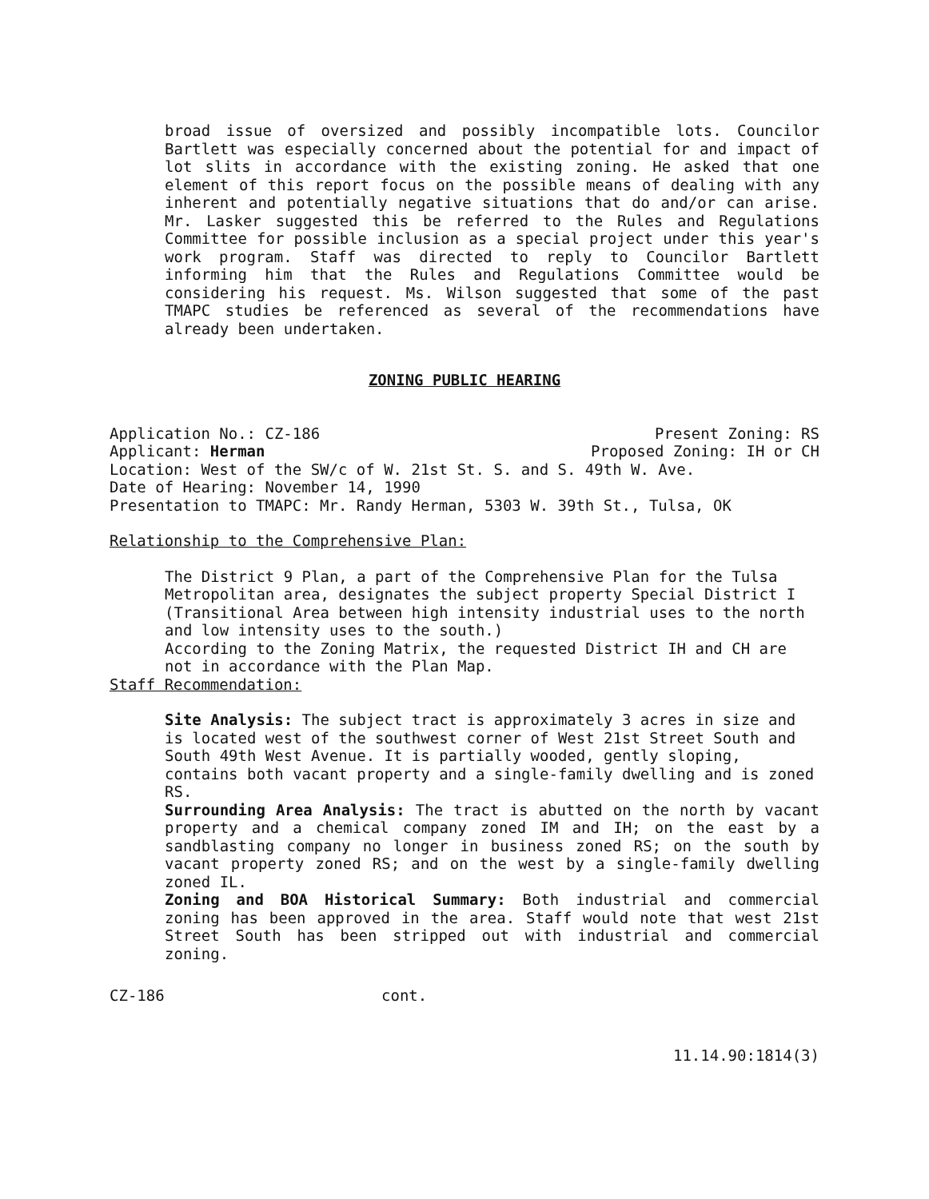broad issue of oversized and possibly incompatible lots. Councilor Bartlett was especially concerned about the potential for and impact of lot slits in accordance with the existing zoning. He asked that one element of this report focus on the possible means of dealing with any inherent and potentially negative situations that do and/or can arise. Mr. Lasker suggested this be referred to the Rules and Regulations Committee for possible inclusion as a special project under this year's work program. Staff was directed to reply to Councilor Bartlett informing him that the Rules and Regulations Committee would be considering his request. Ms. Wilson suggested that some of the past TMAPC studies be referenced as several of the recommendations have already been undertaken.
ZONING PUBLIC HEARING
Application No.: CZ-186 Present Zoning: RS
Applicant: Herman Proposed Zoning: IH or CH
Location: West of the SW/c of W. 21st St. S. and S. 49th W. Ave.
Date of Hearing: November 14, 1990
Presentation to TMAPC: Mr. Randy Herman, 5303 W. 39th St., Tulsa, OK
Relationship to the Comprehensive Plan:
The District 9 Plan, a part of the Comprehensive Plan for the Tulsa Metropolitan area, designates the subject property Special District I (Transitional Area between high intensity industrial uses to the north and low intensity uses to the south.)
According to the Zoning Matrix, the requested District IH and CH are not in accordance with the Plan Map.
Staff Recommendation:
Site Analysis: The subject tract is approximately 3 acres in size and is located west of the southwest corner of West 21st Street South and South 49th West Avenue. It is partially wooded, gently sloping, contains both vacant property and a single-family dwelling and is zoned RS.
Surrounding Area Analysis: The tract is abutted on the north by vacant property and a chemical company zoned IM and IH; on the east by a sandblasting company no longer in business zoned RS; on the south by vacant property zoned RS; and on the west by a single-family dwelling zoned IL.
Zoning and BOA Historical Summary: Both industrial and commercial zoning has been approved in the area. Staff would note that west 21st Street South has been stripped out with industrial and commercial zoning.
CZ-186 cont.
11.14.90:1814(3)